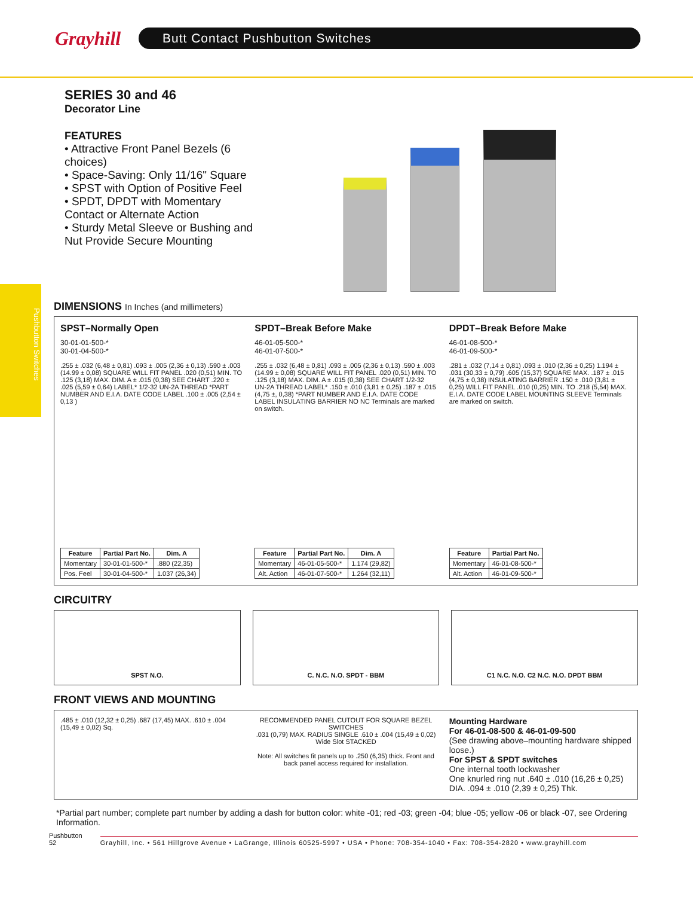Grayhill
Butt Contact Pushbutton Switches
Pushbutton Switches
SERIES 30 and 46
Decorator Line
FEATURES
• Attractive Front Panel Bezels (6 choices)
• Space-Saving: Only 11/16" Square
• SPST with Option of Positive Feel
• SPDT, DPDT with Momentary Contact or Alternate Action
• Sturdy Metal Sleeve or Bushing and Nut Provide Secure Mounting
DIMENSIONS In Inches (and millimeters)
SPST–Normally Open
30-01-01-500-*
30-01-04-500-*
.255 ± .032 (6,48 ± 0,81) .093 ± .005 (2,36 ± 0,13) .590 ± .003 (14.99 ± 0,08) SQUARE WILL FIT PANEL .020 (0,51) MIN. TO .125 (3,18) MAX. DIM. A ± .015 (0,38) SEE CHART .220 ± .025 (5,59 ± 0,64) LABEL* 1/2-32 UN-2A THREAD *PART NUMBER AND E.I.A. DATE CODE LABEL .100 ± .005 (2,54 ± 0,13 )
| Feature | Partial Part No. | Dim. A |
| --- | --- | --- |
| Momentary | 30-01-01-500-* | .880 (22,35) |
| Pos. Feel | 30-01-04-500-* | 1.037 (26,34) |
SPDT–Break Before Make
46-01-05-500-*
46-01-07-500-*
.255 ± .032 (6,48 ± 0,81) .093 ± .005 (2,36 ± 0,13) .590 ± .003 (14.99 ± 0,08) SQUARE WILL FIT PANEL .020 (0,51) MIN. TO .125 (3,18) MAX. DIM. A ± .015 (0,38) SEE CHART 1/2-32 UN-2A THREAD LABEL* .150 ± .010 (3,81 ± 0,25) .187 ± .015 (4,75 ±, 0,38) *PART NUMBER AND E.I.A. DATE CODE LABEL INSULATING BARRIER NO NC Terminals are marked on switch.
| Feature | Partial Part No. | Dim. A |
| --- | --- | --- |
| Momentary | 46-01-05-500-* | 1.174 (29,82) |
| Alt. Action | 46-01-07-500-* | 1.264 (32,11) |
DPDT–Break Before Make
46-01-08-500-*
46-01-09-500-*
.281 ± .032 (7,14 ± 0,81) .093 ± .010 (2,36 ± 0,25) 1.194 ± .031 (30,33 ± 0,79) .605 (15,37) SQUARE MAX. .187 ± .015 (4,75 ± 0,38) INSULATING BARRIER .150 ± .010 (3,81 ± 0,25) WILL FIT PANEL .010 (0,25) MIN. TO .218 (5,54) MAX. E.I.A. DATE CODE LABEL MOUNTING SLEEVE Terminals are marked on switch.
| Feature | Partial Part No. |
| --- | --- |
| Momentary | 46-01-08-500-* |
| Alt. Action | 46-01-09-500-* |
CIRCUITRY
SPST N.O. C. N.C. N.O. SPDT - BBM C1 N.C. N.O. C2 N.C. N.O. DPDT BBM
FRONT VIEWS AND MOUNTING
.485 ± .010 (12,32 ± 0,25) .687 (17,45) MAX. .610 ± .004 (15,49 ± 0,02) Sq.
RECOMMENDED PANEL CUTOUT FOR SQUARE BEZEL SWITCHES
.031 (0,79) MAX. RADIUS SINGLE .610 ± .004 (15,49 ± 0,02) Wide Slot STACKED
Note: All switches fit panels up to .250 (6,35) thick. Front and back panel access required for installation.
Mounting Hardware
For 46-01-08-500 & 46-01-09-500
(See drawing above–mounting hardware shipped loose.)
For SPST & SPDT switches
One internal tooth lockwasher
One knurled ring nut .640 ± .010 (16,26 ± 0,25) DIA. .094 ± .010 (2,39 ± 0,25) Thk.
*Partial part number; complete part number by adding a dash for button color: white -01; red -03; green -04; blue -05; yellow -06 or black -07, see Ordering Information.
Pushbutton
52 Grayhill, Inc. • 561 Hillgrove Avenue • LaGrange, Illinois 60525-5997 • USA • Phone: 708-354-1040 • Fax: 708-354-2820 • www.grayhill.com